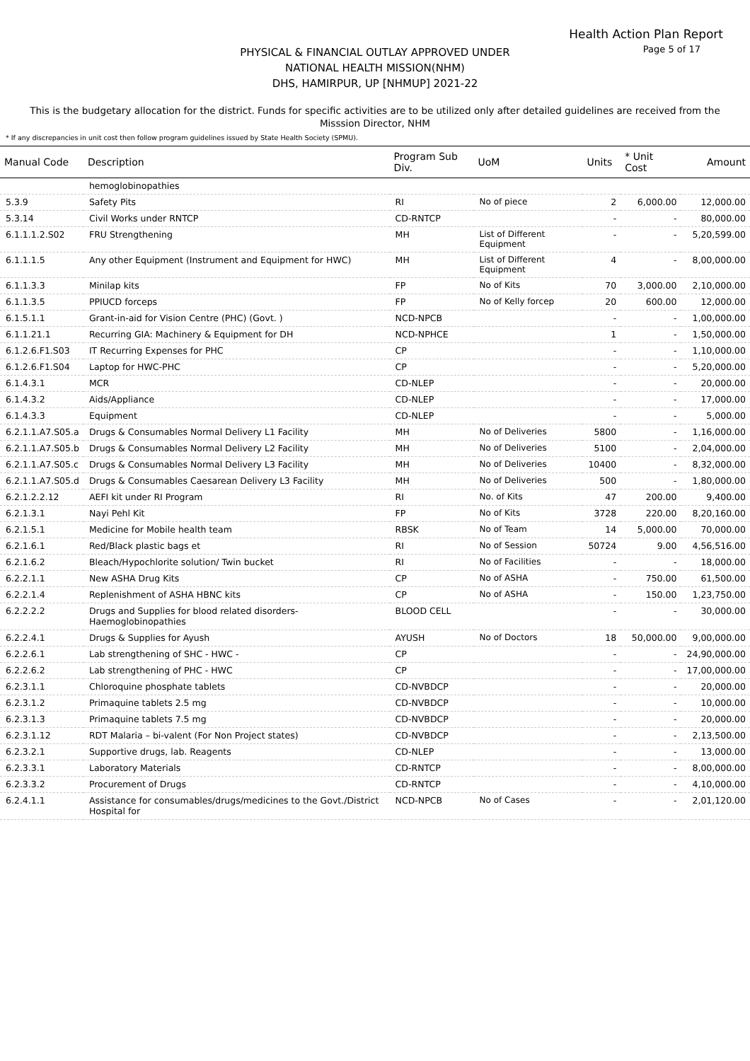Health Action Plan Report
Page 5 of 17
PHYSICAL & FINANCIAL OUTLAY APPROVED UNDER
NATIONAL HEALTH MISSION(NHM)
DHS, HAMIRPUR, UP [NHMUP] 2021-22
This is the budgetary allocation for the district. Funds for specific activities are to be utilized only after detailed guidelines are received from the Misssion Director, NHM
* If any discrepancies in unit cost then follow program guidelines issued by State Health Society (SPMU).
| Manual Code | Description | Program Sub Div. | UoM | Units | * Unit Cost | Amount |
| --- | --- | --- | --- | --- | --- | --- |
| | hemoglobinopathies | | | | | |
| 5.3.9 | Safety Pits | RI | No of piece | 2 | 6,000.00 | 12,000.00 |
| 5.3.14 | Civil Works under RNTCP | CD-RNTCP | | - | - | 80,000.00 |
| 6.1.1.1.2.S02 | FRU Strengthening | MH | List of Different Equipment | - | - | 5,20,599.00 |
| 6.1.1.1.5 | Any other Equipment (Instrument and Equipment for HWC) | MH | List of Different Equipment | 4 | - | 8,00,000.00 |
| 6.1.1.3.3 | Minilap kits | FP | No of Kits | 70 | 3,000.00 | 2,10,000.00 |
| 6.1.1.3.5 | PPIUCD forceps | FP | No of Kelly forcep | 20 | 600.00 | 12,000.00 |
| 6.1.5.1.1 | Grant-in-aid for Vision Centre (PHC) (Govt. ) | NCD-NPCB | | - | - | 1,00,000.00 |
| 6.1.1.21.1 | Recurring GIA: Machinery & Equipment for DH | NCD-NPHCE | | 1 | - | 1,50,000.00 |
| 6.1.2.6.F1.S03 | IT Recurring Expenses for PHC | CP | | - | - | 1,10,000.00 |
| 6.1.2.6.F1.S04 | Laptop for HWC-PHC | CP | | - | - | 5,20,000.00 |
| 6.1.4.3.1 | MCR | CD-NLEP | | - | - | 20,000.00 |
| 6.1.4.3.2 | Aids/Appliance | CD-NLEP | | - | - | 17,000.00 |
| 6.1.4.3.3 | Equipment | CD-NLEP | | - | - | 5,000.00 |
| 6.2.1.1.A7.S05.a | Drugs & Consumables Normal Delivery L1 Facility | MH | No of Deliveries | 5800 | - | 1,16,000.00 |
| 6.2.1.1.A7.S05.b | Drugs & Consumables Normal Delivery L2 Facility | MH | No of Deliveries | 5100 | - | 2,04,000.00 |
| 6.2.1.1.A7.S05.c | Drugs & Consumables Normal Delivery L3 Facility | MH | No of Deliveries | 10400 | - | 8,32,000.00 |
| 6.2.1.1.A7.S05.d | Drugs & Consumables Caesarean Delivery L3 Facility | MH | No of Deliveries | 500 | - | 1,80,000.00 |
| 6.2.1.2.2.12 | AEFI kit under RI Program | RI | No. of Kits | 47 | 200.00 | 9,400.00 |
| 6.2.1.3.1 | Nayi Pehl Kit | FP | No of Kits | 3728 | 220.00 | 8,20,160.00 |
| 6.2.1.5.1 | Medicine for Mobile health team | RBSK | No of Team | 14 | 5,000.00 | 70,000.00 |
| 6.2.1.6.1 | Red/Black plastic bags et | RI | No of Session | 50724 | 9.00 | 4,56,516.00 |
| 6.2.1.6.2 | Bleach/Hypochlorite solution/ Twin bucket | RI | No of Facilities | - | - | 18,000.00 |
| 6.2.2.1.1 | New ASHA Drug Kits | CP | No of ASHA | - | 750.00 | 61,500.00 |
| 6.2.2.1.4 | Replenishment of ASHA HBNC kits | CP | No of ASHA | - | 150.00 | 1,23,750.00 |
| 6.2.2.2.2 | Drugs and Supplies for blood related disorders-Haemoglobinopathies | BLOOD CELL | | - | - | 30,000.00 |
| 6.2.2.4.1 | Drugs & Supplies for Ayush | AYUSH | No of Doctors | 18 | 50,000.00 | 9,00,000.00 |
| 6.2.2.6.1 | Lab strengthening of SHC - HWC - | CP | | - | - | 24,90,000.00 |
| 6.2.2.6.2 | Lab strengthening of PHC - HWC | CP | | - | - | 17,00,000.00 |
| 6.2.3.1.1 | Chloroquine phosphate tablets | CD-NVBDCP | | - | - | 20,000.00 |
| 6.2.3.1.2 | Primaquine tablets 2.5 mg | CD-NVBDCP | | - | - | 10,000.00 |
| 6.2.3.1.3 | Primaquine tablets 7.5 mg | CD-NVBDCP | | - | - | 20,000.00 |
| 6.2.3.1.12 | RDT Malaria – bi-valent (For Non Project states) | CD-NVBDCP | | - | - | 2,13,500.00 |
| 6.2.3.2.1 | Supportive drugs, lab. Reagents | CD-NLEP | | - | - | 13,000.00 |
| 6.2.3.3.1 | Laboratory Materials | CD-RNTCP | | - | - | 8,00,000.00 |
| 6.2.3.3.2 | Procurement of Drugs | CD-RNTCP | | - | - | 4,10,000.00 |
| 6.2.4.1.1 | Assistance for consumables/drugs/medicines to the Govt./District Hospital for | NCD-NPCB | No of Cases | - | - | 2,01,120.00 |